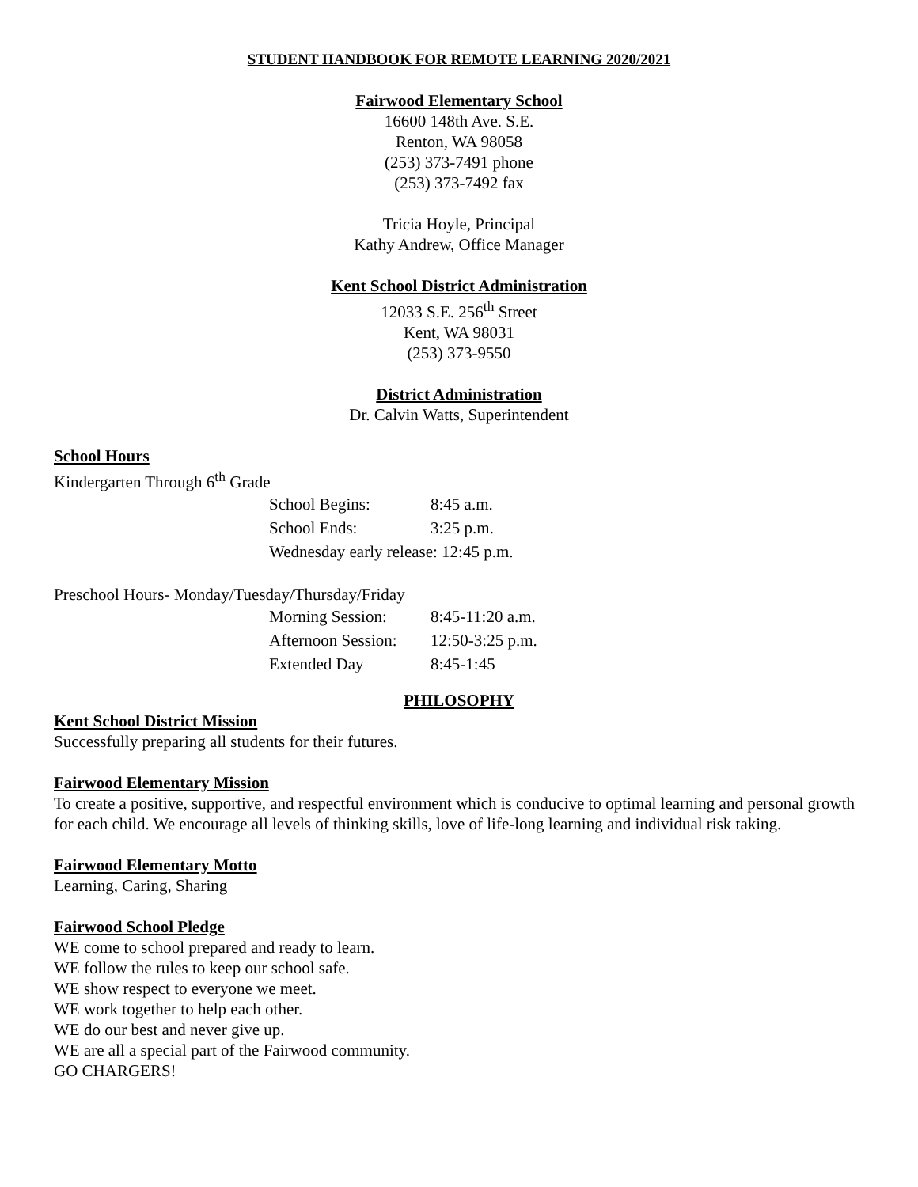STUDENT HANDBOOK FOR REMOTE LEARNING 2020/2021
Fairwood Elementary School
16600 148th Ave. S.E.
Renton, WA 98058
(253) 373-7491 phone
(253) 373-7492 fax
Tricia Hoyle, Principal
Kathy Andrew, Office Manager
Kent School District Administration
12033 S.E. 256<sup>th</sup> Street
Kent, WA 98031
(253) 373-9550
District Administration
Dr. Calvin Watts, Superintendent
School Hours
Kindergarten Through 6<sup>th</sup> Grade
| School Begins: | 8:45 a.m. |
| School Ends: | 3:25 p.m. |
| Wednesday early release: 12:45 p.m. | |
Preschool Hours- Monday/Tuesday/Thursday/Friday
| Morning Session: | 8:45-11:20 a.m. |
| Afternoon Session: | 12:50-3:25 p.m. |
| Extended Day | 8:45-1:45 |
PHILOSOPHY
Kent School District Mission
Successfully preparing all students for their futures.
Fairwood Elementary Mission
To create a positive, supportive, and respectful environment which is conducive to optimal learning and personal growth for each child. We encourage all levels of thinking skills, love of life-long learning and individual risk taking.
Fairwood Elementary Motto
Learning, Caring, Sharing
Fairwood School Pledge
WE come to school prepared and ready to learn.
WE follow the rules to keep our school safe.
WE show respect to everyone we meet.
WE work together to help each other.
WE do our best and never give up.
WE are all a special part of the Fairwood community.
GO CHARGERS!